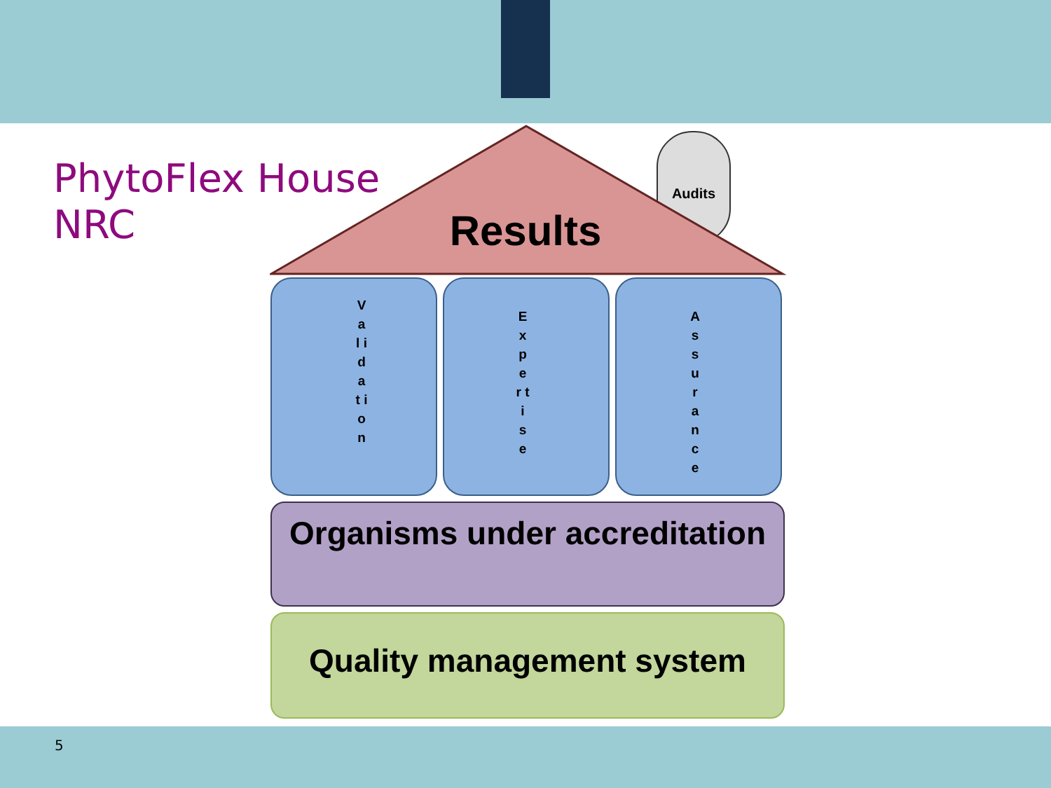PhytoFlex House
NRC
Results
Audits
V a l i d a t i o n
E x p e r t i s e A s s u r a n c e
Organisms under accreditation
Quality management system
5